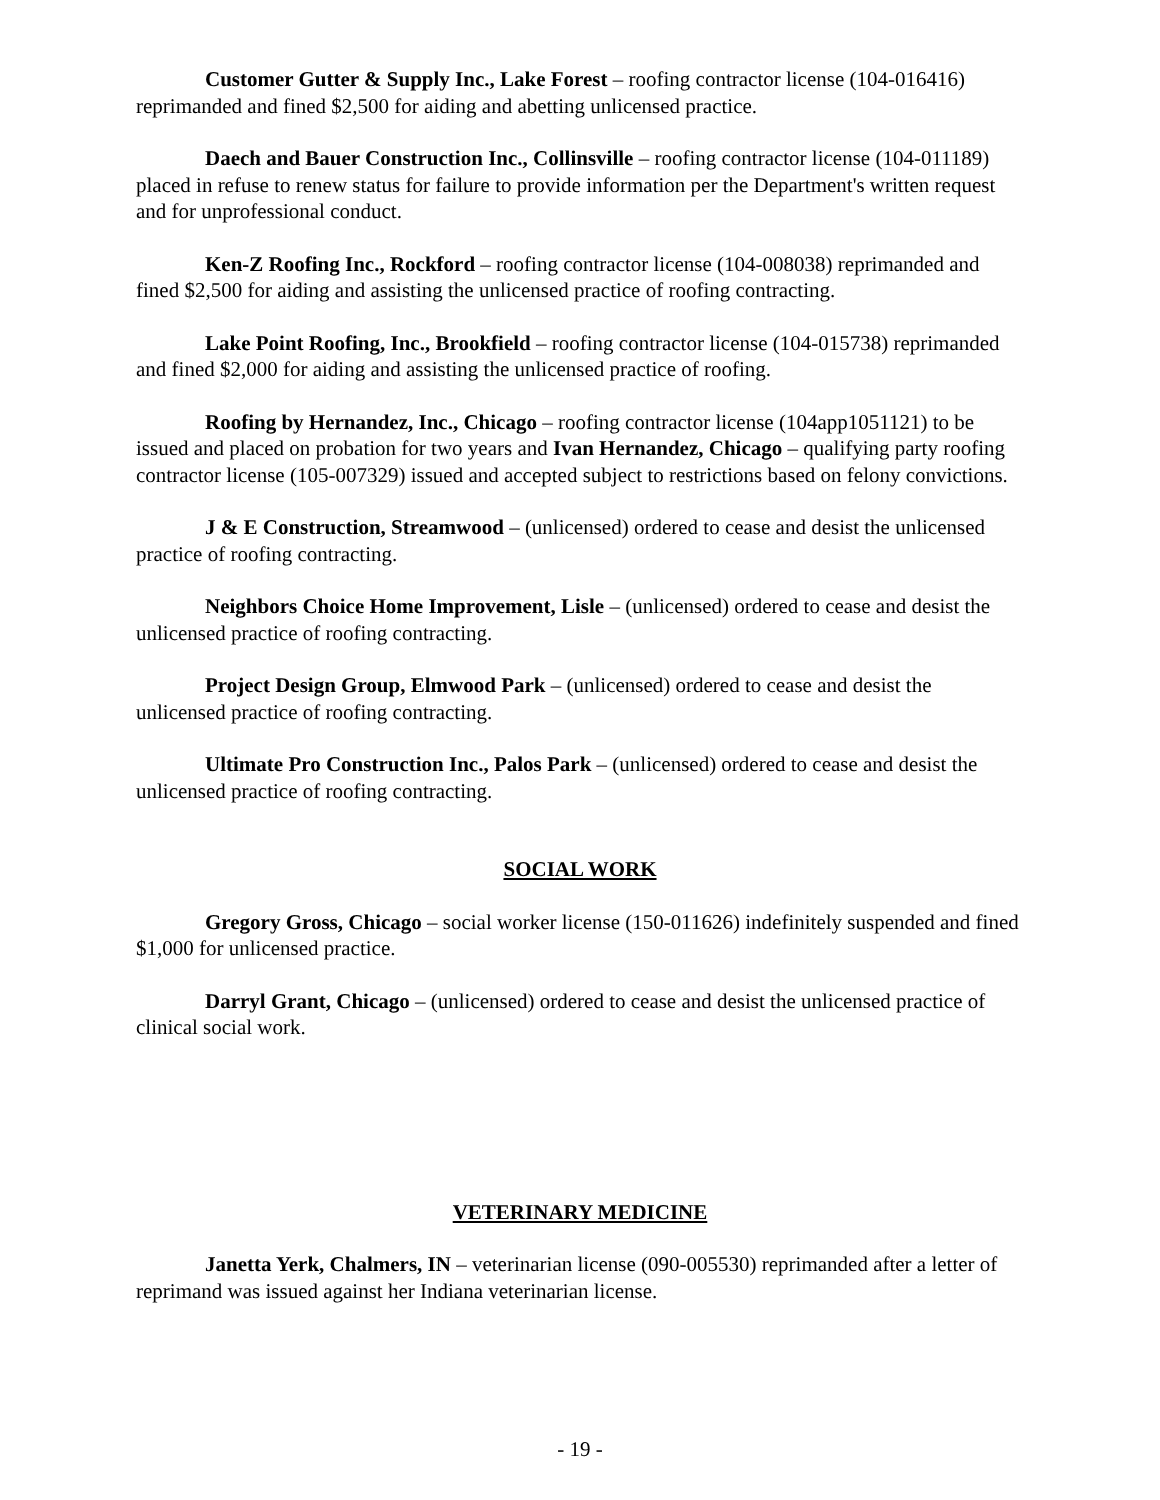Customer Gutter & Supply Inc., Lake Forest – roofing contractor license (104-016416) reprimanded and fined $2,500 for aiding and abetting unlicensed practice.
Daech and Bauer Construction Inc., Collinsville – roofing contractor license (104-011189) placed in refuse to renew status for failure to provide information per the Department's written request and for unprofessional conduct.
Ken-Z Roofing Inc., Rockford – roofing contractor license (104-008038) reprimanded and fined $2,500 for aiding and assisting the unlicensed practice of roofing contracting.
Lake Point Roofing, Inc., Brookfield – roofing contractor license (104-015738) reprimanded and fined $2,000 for aiding and assisting the unlicensed practice of roofing.
Roofing by Hernandez, Inc., Chicago – roofing contractor license (104app1051121) to be issued and placed on probation for two years and Ivan Hernandez, Chicago – qualifying party roofing contractor license (105-007329) issued and accepted subject to restrictions based on felony convictions.
J & E Construction, Streamwood – (unlicensed) ordered to cease and desist the unlicensed practice of roofing contracting.
Neighbors Choice Home Improvement, Lisle – (unlicensed) ordered to cease and desist the unlicensed practice of roofing contracting.
Project Design Group, Elmwood Park – (unlicensed) ordered to cease and desist the unlicensed practice of roofing contracting.
Ultimate Pro Construction Inc., Palos Park – (unlicensed) ordered to cease and desist the unlicensed practice of roofing contracting.
SOCIAL WORK
Gregory Gross, Chicago – social worker license (150-011626) indefinitely suspended and fined $1,000 for unlicensed practice.
Darryl Grant, Chicago – (unlicensed) ordered to cease and desist the unlicensed practice of clinical social work.
VETERINARY MEDICINE
Janetta Yerk, Chalmers, IN – veterinarian license (090-005530) reprimanded after a letter of reprimand was issued against her Indiana veterinarian license.
- 19 -